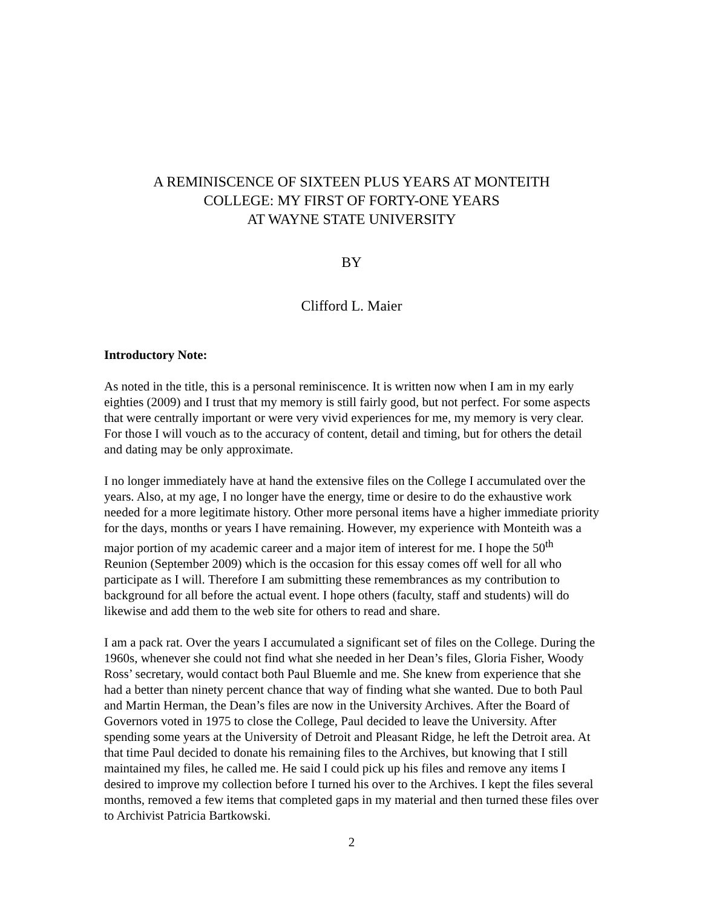A REMINISCENCE OF SIXTEEN PLUS YEARS AT MONTEITH
COLLEGE: MY FIRST OF FORTY-ONE YEARS
AT WAYNE STATE UNIVERSITY
BY
Clifford L. Maier
Introductory Note:
As noted in the title, this is a personal reminiscence. It is written now when I am in my early eighties (2009) and I trust that my memory is still fairly good, but not perfect. For some aspects that were centrally important or were very vivid experiences for me, my memory is very clear. For those I will vouch as to the accuracy of content, detail and timing, but for others the detail and dating may be only approximate.
I no longer immediately have at hand the extensive files on the College I accumulated over the years. Also, at my age, I no longer have the energy, time or desire to do the exhaustive work needed for a more legitimate history. Other more personal items have a higher immediate priority for the days, months or years I have remaining. However, my experience with Monteith was a major portion of my academic career and a major item of interest for me. I hope the 50<sup>th</sup> Reunion (September 2009) which is the occasion for this essay comes off well for all who participate as I will. Therefore I am submitting these remembrances as my contribution to background for all before the actual event. I hope others (faculty, staff and students) will do likewise and add them to the web site for others to read and share.
I am a pack rat. Over the years I accumulated a significant set of files on the College. During the 1960s, whenever she could not find what she needed in her Dean’s files, Gloria Fisher, Woody Ross’ secretary, would contact both Paul Bluemle and me. She knew from experience that she had a better than ninety percent chance that way of finding what she wanted. Due to both Paul and Martin Herman, the Dean’s files are now in the University Archives. After the Board of Governors voted in 1975 to close the College, Paul decided to leave the University. After spending some years at the University of Detroit and Pleasant Ridge, he left the Detroit area. At that time Paul decided to donate his remaining files to the Archives, but knowing that I still maintained my files, he called me. He said I could pick up his files and remove any items I desired to improve my collection before I turned his over to the Archives. I kept the files several months, removed a few items that completed gaps in my material and then turned these files over to Archivist Patricia Bartkowski.
2